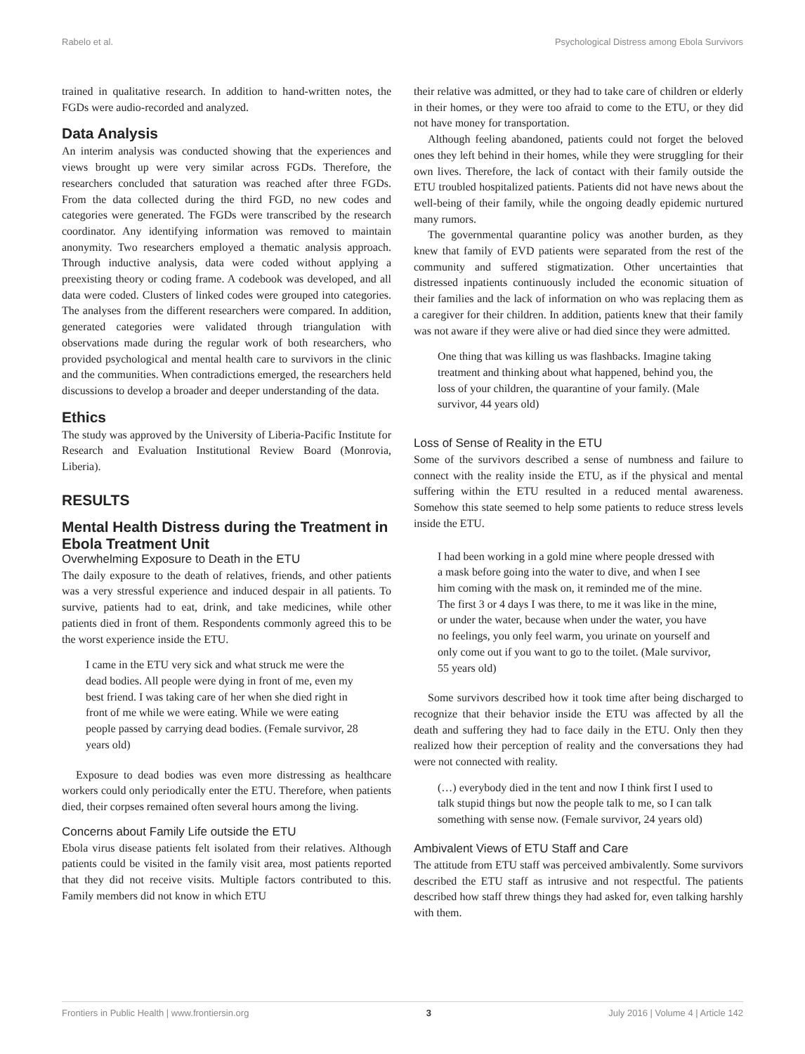Rabelo et al. Psychological Distress among Ebola Survivors
trained in qualitative research. In addition to hand-written notes, the FGDs were audio-recorded and analyzed.
Data Analysis
An interim analysis was conducted showing that the experiences and views brought up were very similar across FGDs. Therefore, the researchers concluded that saturation was reached after three FGDs. From the data collected during the third FGD, no new codes and categories were generated. The FGDs were transcribed by the research coordinator. Any identifying information was removed to maintain anonymity. Two researchers employed a thematic analysis approach. Through inductive analysis, data were coded without applying a preexisting theory or coding frame. A codebook was developed, and all data were coded. Clusters of linked codes were grouped into categories. The analyses from the different researchers were compared. In addition, generated categories were validated through triangulation with observations made during the regular work of both researchers, who provided psychological and mental health care to survivors in the clinic and the communities. When contradictions emerged, the researchers held discussions to develop a broader and deeper understanding of the data.
Ethics
The study was approved by the University of Liberia-Pacific Institute for Research and Evaluation Institutional Review Board (Monrovia, Liberia).
RESULTS
Mental Health Distress during the Treatment in Ebola Treatment Unit
Overwhelming Exposure to Death in the ETU
The daily exposure to the death of relatives, friends, and other patients was a very stressful experience and induced despair in all patients. To survive, patients had to eat, drink, and take medicines, while other patients died in front of them. Respondents commonly agreed this to be the worst experience inside the ETU.
I came in the ETU very sick and what struck me were the dead bodies. All people were dying in front of me, even my best friend. I was taking care of her when she died right in front of me while we were eating. While we were eating people passed by carrying dead bodies. (Female survivor, 28 years old)
Exposure to dead bodies was even more distressing as healthcare workers could only periodically enter the ETU. Therefore, when patients died, their corpses remained often several hours among the living.
Concerns about Family Life outside the ETU
Ebola virus disease patients felt isolated from their relatives. Although patients could be visited in the family visit area, most patients reported that they did not receive visits. Multiple factors contributed to this. Family members did not know in which ETU
their relative was admitted, or they had to take care of children or elderly in their homes, or they were too afraid to come to the ETU, or they did not have money for transportation.
Although feeling abandoned, patients could not forget the beloved ones they left behind in their homes, while they were struggling for their own lives. Therefore, the lack of contact with their family outside the ETU troubled hospitalized patients. Patients did not have news about the well-being of their family, while the ongoing deadly epidemic nurtured many rumors.
The governmental quarantine policy was another burden, as they knew that family of EVD patients were separated from the rest of the community and suffered stigmatization. Other uncertainties that distressed inpatients continuously included the economic situation of their families and the lack of information on who was replacing them as a caregiver for their children. In addition, patients knew that their family was not aware if they were alive or had died since they were admitted.
One thing that was killing us was flashbacks. Imagine taking treatment and thinking about what happened, behind you, the loss of your children, the quarantine of your family. (Male survivor, 44 years old)
Loss of Sense of Reality in the ETU
Some of the survivors described a sense of numbness and failure to connect with the reality inside the ETU, as if the physical and mental suffering within the ETU resulted in a reduced mental awareness. Somehow this state seemed to help some patients to reduce stress levels inside the ETU.
I had been working in a gold mine where people dressed with a mask before going into the water to dive, and when I see him coming with the mask on, it reminded me of the mine. The first 3 or 4 days I was there, to me it was like in the mine, or under the water, because when under the water, you have no feelings, you only feel warm, you urinate on yourself and only come out if you want to go to the toilet. (Male survivor, 55 years old)
Some survivors described how it took time after being discharged to recognize that their behavior inside the ETU was affected by all the death and suffering they had to face daily in the ETU. Only then they realized how their perception of reality and the conversations they had were not connected with reality.
(…) everybody died in the tent and now I think first I used to talk stupid things but now the people talk to me, so I can talk something with sense now. (Female survivor, 24 years old)
Ambivalent Views of ETU Staff and Care
The attitude from ETU staff was perceived ambivalently. Some survivors described the ETU staff as intrusive and not respectful. The patients described how staff threw things they had asked for, even talking harshly with them.
Frontiers in Public Health | www.frontiersin.org 3 July 2016 | Volume 4 | Article 142